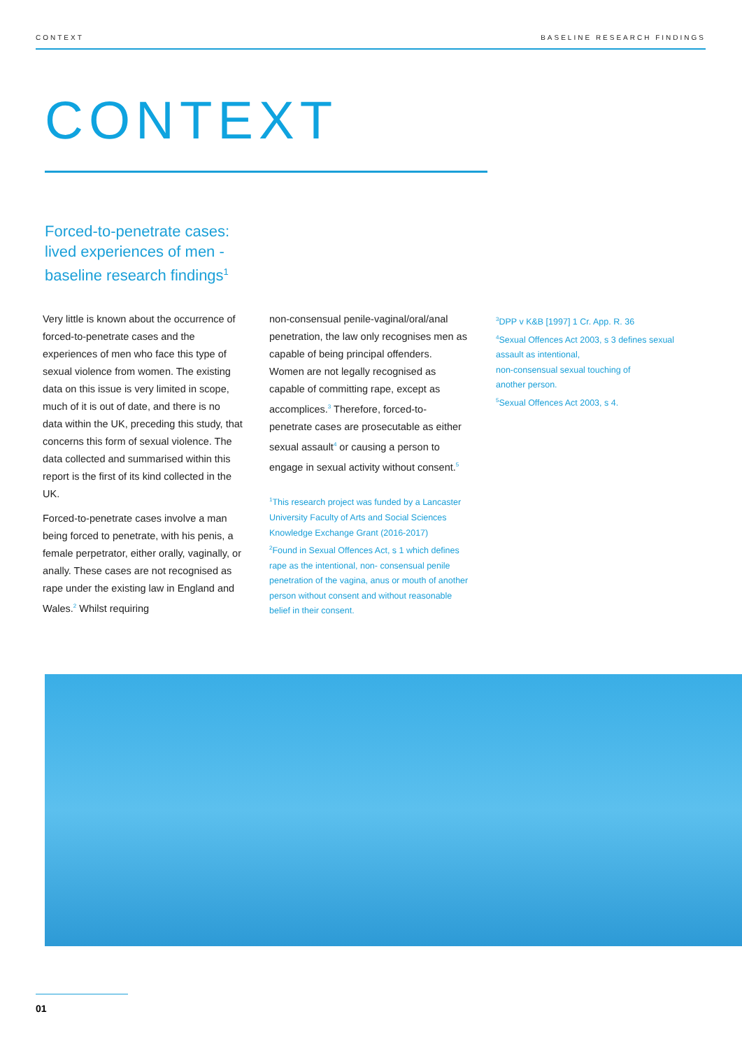CONTEXT BASELINE RESEARCH FINDINGS
CONTEXT
Forced-to-penetrate cases:
lived experiences of men -
baseline research findings<sup>1</sup>
Very little is known about the occurrence of forced-to-penetrate cases and the experiences of men who face this type of sexual violence from women. The existing data on this issue is very limited in scope, much of it is out of date, and there is no data within the UK, preceding this study, that concerns this form of sexual violence. The data collected and summarised within this report is the first of its kind collected in the UK.
Forced-to-penetrate cases involve a man being forced to penetrate, with his penis, a female perpetrator, either orally, vaginally, or anally. These cases are not recognised as rape under the existing law in England and Wales.<sup>2</sup> Whilst requiring
non-consensual penile-vaginal/oral/anal penetration, the law only recognises men as capable of being principal offenders. Women are not legally recognised as capable of committing rape, except as accomplices.<sup>3</sup> Therefore, forced-to-penetrate cases are prosecutable as either sexual assault<sup>4</sup> or causing a person to engage in sexual activity without consent.<sup>5</sup>
<sup>1</sup> This research project was funded by a Lancaster University Faculty of Arts and Social Sciences Knowledge Exchange Grant (2016-2017)
<sup>2</sup> Found in Sexual Offences Act, s 1 which defines rape as the intentional, non- consensual penile penetration of the vagina, anus or mouth of another person without consent and without reasonable belief in their consent.
<sup>3</sup> DPP v K&B [1997] 1 Cr. App. R. 36
<sup>4</sup> Sexual Offences Act 2003, s 3 defines sexual assault as intentional,
non-consensual sexual touching of
another person.
<sup>5</sup> Sexual Offences Act 2003, s 4.
01